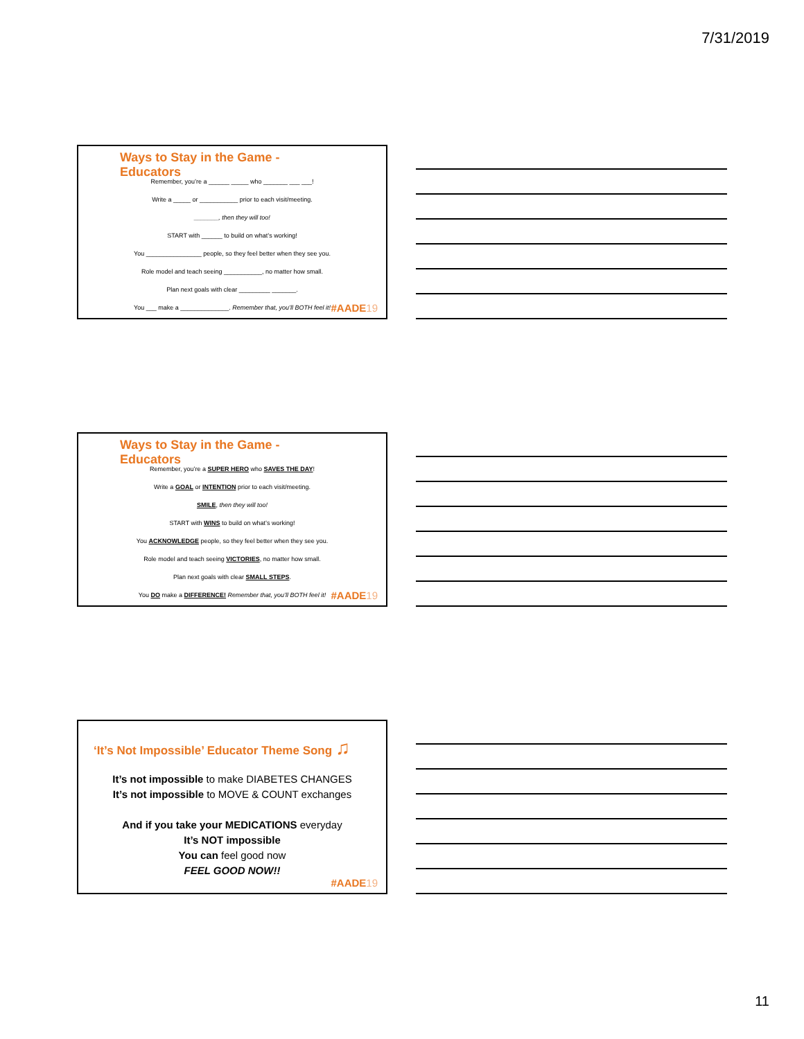7/31/2019
Ways to Stay in the Game -
Educators
Remember, you’re a ______ _____ who _______ ___ ___!
Write a _____ or ___________ prior to each visit/meeting.
_______, then they will too!
START with ______ to build on what’s working!
You ________________ people, so they feel better when they see you.
Role model and teach seeing ___________, no matter how small.
Plan next goals with clear _________ _______.
You ___ make a ______________. Remember that, you’ll BOTH feel it!
#AADE19
Ways to Stay in the Game -
Educators
Remember, you’re a SUPER HERO who SAVES THE DAY!
Write a GOAL or INTENTION prior to each visit/meeting.
SMILE, then they will too!
START with WINS to build on what’s working!
You ACKNOWLEDGE people, so they feel better when they see you.
Role model and teach seeing VICTORIES, no matter how small.
Plan next goals with clear SMALL STEPS.
You DO make a DIFFERENCE! Remember that, you’ll BOTH feel it!
#AADE19
‘It’s Not Impossible’ Educator Theme Song ♫
It’s not impossible to make DIABETES CHANGES
It’s not impossible to MOVE & COUNT exchanges
And if you take your MEDICATIONS everyday
It’s NOT impossible
You can feel good now
FEEL GOOD NOW!!
#AADE19
11